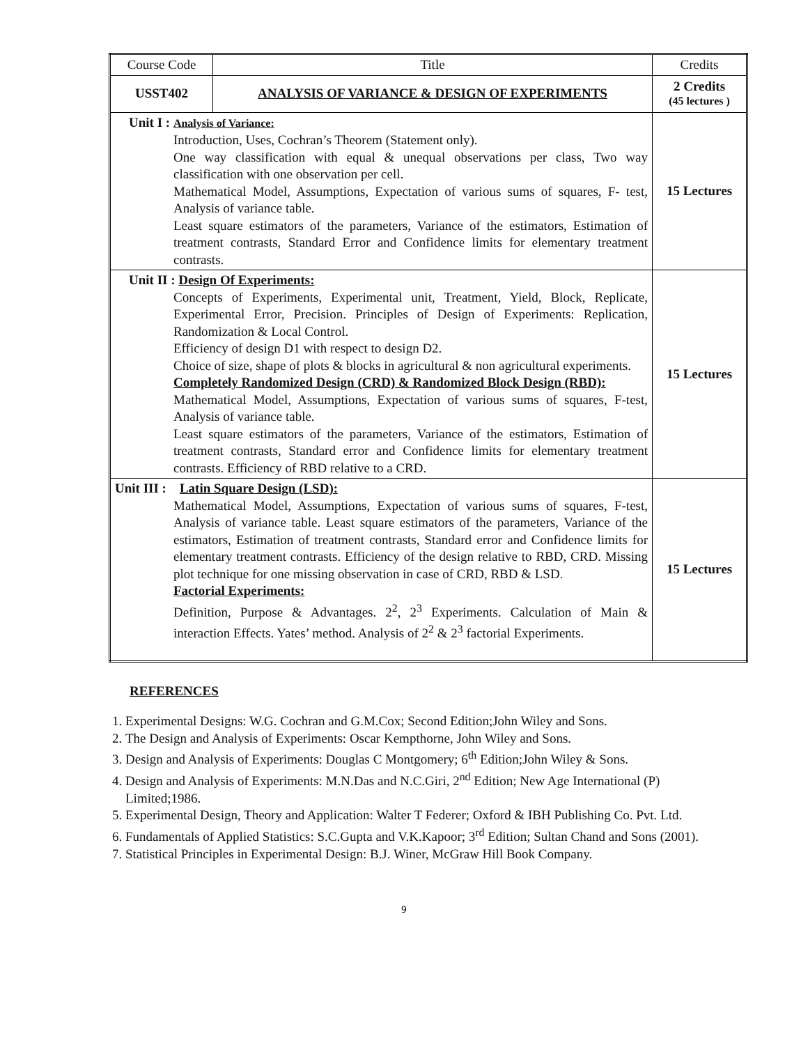| Course Code | Title | Credits |
| USST402 | ANALYSIS OF VARIANCE & DESIGN OF EXPERIMENTS | 2 Credits (45 lectures ) |
| Unit I : Analysis of Variance: Introduction, Uses, Cochran’s Theorem (Statement only). One way classification with equal & unequal observations per class, Two way classification with one observation per cell. Mathematical Model, Assumptions, Expectation of various sums of squares, F- test, Analysis of variance table. Least square estimators of the parameters, Variance of the estimators, Estimation of treatment contrasts, Standard Error and Confidence limits for elementary treatment contrasts. | | 15 Lectures |
| Unit II : Design Of Experiments: Concepts of Experiments, Experimental unit, Treatment, Yield, Block, Replicate, Experimental Error, Precision. Principles of Design of Experiments: Replication, Randomization & Local Control. Efficiency of design D1 with respect to design D2. Choice of size, shape of plots & blocks in agricultural & non agricultural experiments. Completely Randomized Design (CRD) & Randomized Block Design (RBD): Mathematical Model, Assumptions, Expectation of various sums of squares, F-test, Analysis of variance table. Least square estimators of the parameters, Variance of the estimators, Estimation of treatment contrasts, Standard error and Confidence limits for elementary treatment contrasts. Efficiency of RBD relative to a CRD. | | 15 Lectures |
| Unit III : Latin Square Design (LSD): Mathematical Model, Assumptions, Expectation of various sums of squares, F-test, Analysis of variance table. Least square estimators of the parameters, Variance of the estimators, Estimation of treatment contrasts, Standard error and Confidence limits for elementary treatment contrasts. Efficiency of the design relative to RBD, CRD. Missing plot technique for one missing observation in case of CRD, RBD & LSD . Factorial Experiments: Definition, Purpose & Advantages. 2<sup>2</sup>, 2<sup>3</sup> Experiments. Calculation of Main & interaction Effects. Yates’ method. Analysis of 2<sup>2</sup> & 2<sup>3</sup> factorial Experiments. | | 15 Lectures |
REFERENCES
1. Experimental Designs: W.G. Cochran and G.M.Cox; Second Edition;John Wiley and Sons.
2. The Design and Analysis of Experiments: Oscar Kempthorne, John Wiley and Sons.
3. Design and Analysis of Experiments: Douglas C Montgomery; 6<sup>th</sup> Edition;John Wiley & Sons.
4. Design and Analysis of Experiments: M.N.Das and N.C.Giri, 2<sup>nd</sup> Edition; New Age International (P) Limited;1986.
5. Experimental Design, Theory and Application: Walter T Federer; Oxford & IBH Publishing Co. Pvt. Ltd.
6. Fundamentals of Applied Statistics: S.C.Gupta and V.K.Kapoor; 3<sup>rd</sup> Edition; Sultan Chand and Sons (2001).
7. Statistical Principles in Experimental Design: B.J. Winer, McGraw Hill Book Company.
9